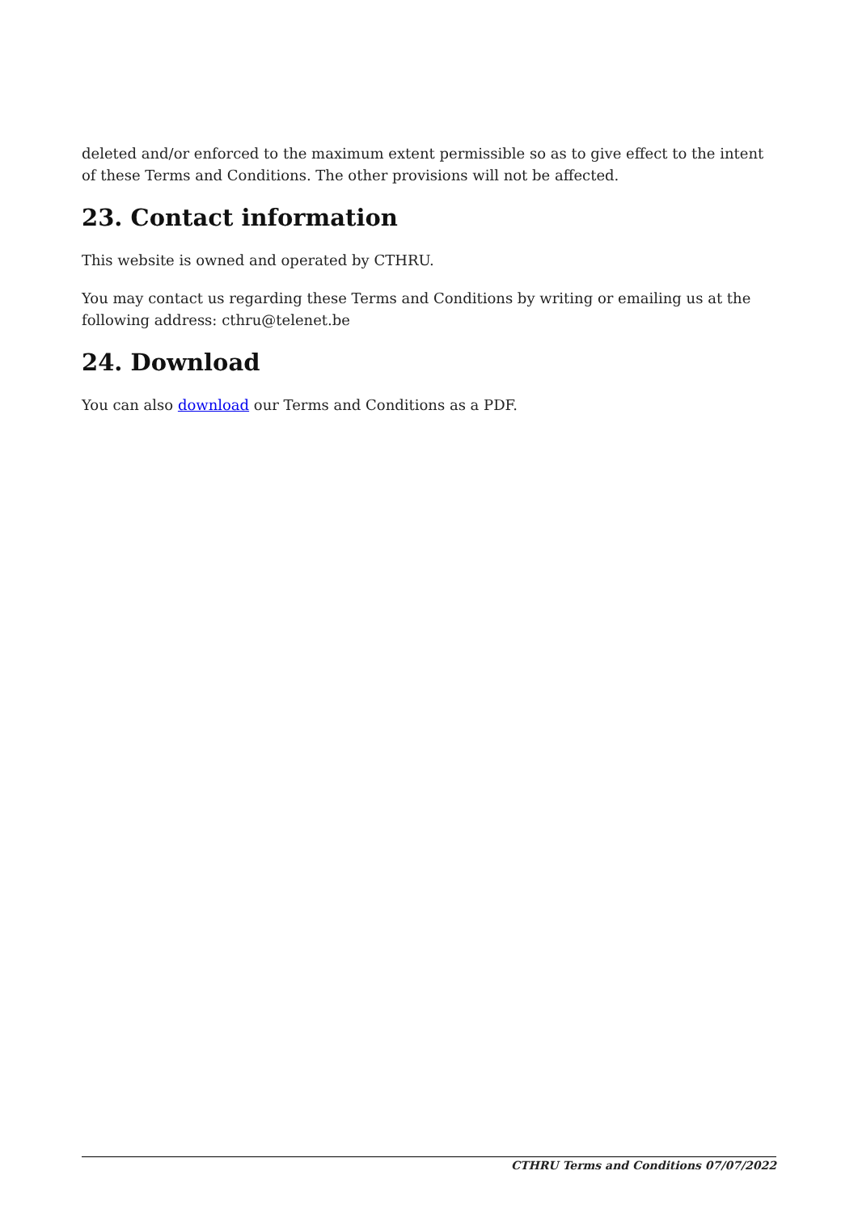deleted and/or enforced to the maximum extent permissible so as to give effect to the intent of these Terms and Conditions. The other provisions will not be affected.
23. Contact information
This website is owned and operated by CTHRU.
You may contact us regarding these Terms and Conditions by writing or emailing us at the following address: cthru@telenet.be
24. Download
You can also download our Terms and Conditions as a PDF.
CTHRU Terms and Conditions 07/07/2022